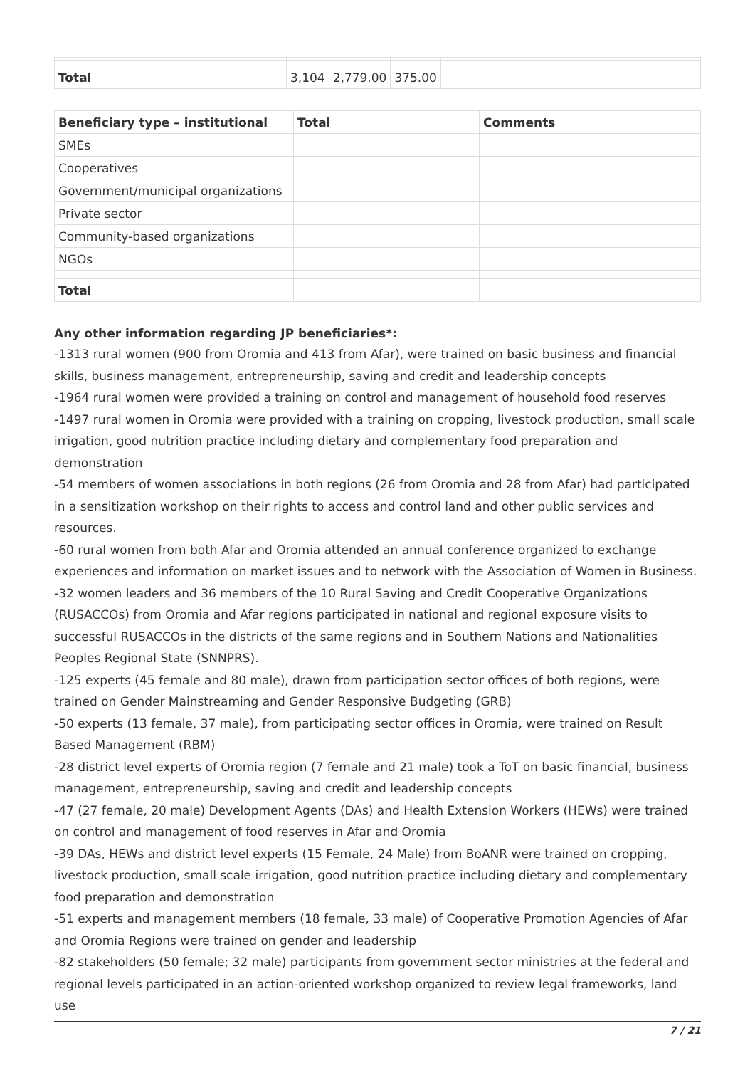| Total | 3,104 | 2,779.00 | 375.00 | |
| Beneficiary type – institutional | Total | Comments |
| --- | --- | --- |
| SMEs | | |
| Cooperatives | | |
| Government/municipal organizations | | |
| Private sector | | |
| Community-based organizations | | |
| NGOs | | |
| Total | | |
Any other information regarding JP beneficiaries*:
-1313 rural women (900 from Oromia and 413 from Afar), were trained on basic business and financial skills, business management, entrepreneurship, saving and credit and leadership concepts
-1964 rural women were provided a training on control and management of household food reserves
-1497 rural women in Oromia were provided with a training on cropping, livestock production, small scale irrigation, good nutrition practice including dietary and complementary food preparation and demonstration
-54 members of women associations in both regions (26 from Oromia and 28 from Afar) had participated in a sensitization workshop on their rights to access and control land and other public services and resources.
-60 rural women from both Afar and Oromia attended an annual conference organized to exchange experiences and information on market issues and to network with the Association of Women in Business.
-32 women leaders and 36 members of the 10 Rural Saving and Credit Cooperative Organizations (RUSACCOs) from Oromia and Afar regions participated in national and regional exposure visits to successful RUSACCOs in the districts of the same regions and in Southern Nations and Nationalities Peoples Regional State (SNNPRS).
-125 experts (45 female and 80 male), drawn from participation sector offices of both regions, were trained on Gender Mainstreaming and Gender Responsive Budgeting (GRB)
-50 experts (13 female, 37 male), from participating sector offices in Oromia, were trained on Result Based Management (RBM)
-28 district level experts of Oromia region (7 female and 21 male) took a ToT on basic financial, business management, entrepreneurship, saving and credit and leadership concepts
-47 (27 female, 20 male) Development Agents (DAs) and Health Extension Workers (HEWs) were trained on control and management of food reserves in Afar and Oromia
-39 DAs, HEWs and district level experts (15 Female, 24 Male) from BoANR were trained on cropping, livestock production, small scale irrigation, good nutrition practice including dietary and complementary food preparation and demonstration
-51 experts and management members (18 female, 33 male) of Cooperative Promotion Agencies of Afar and Oromia Regions were trained on gender and leadership
-82 stakeholders (50 female; 32 male) participants from government sector ministries at the federal and regional levels participated in an action-oriented workshop organized to review legal frameworks, land use
7 / 21